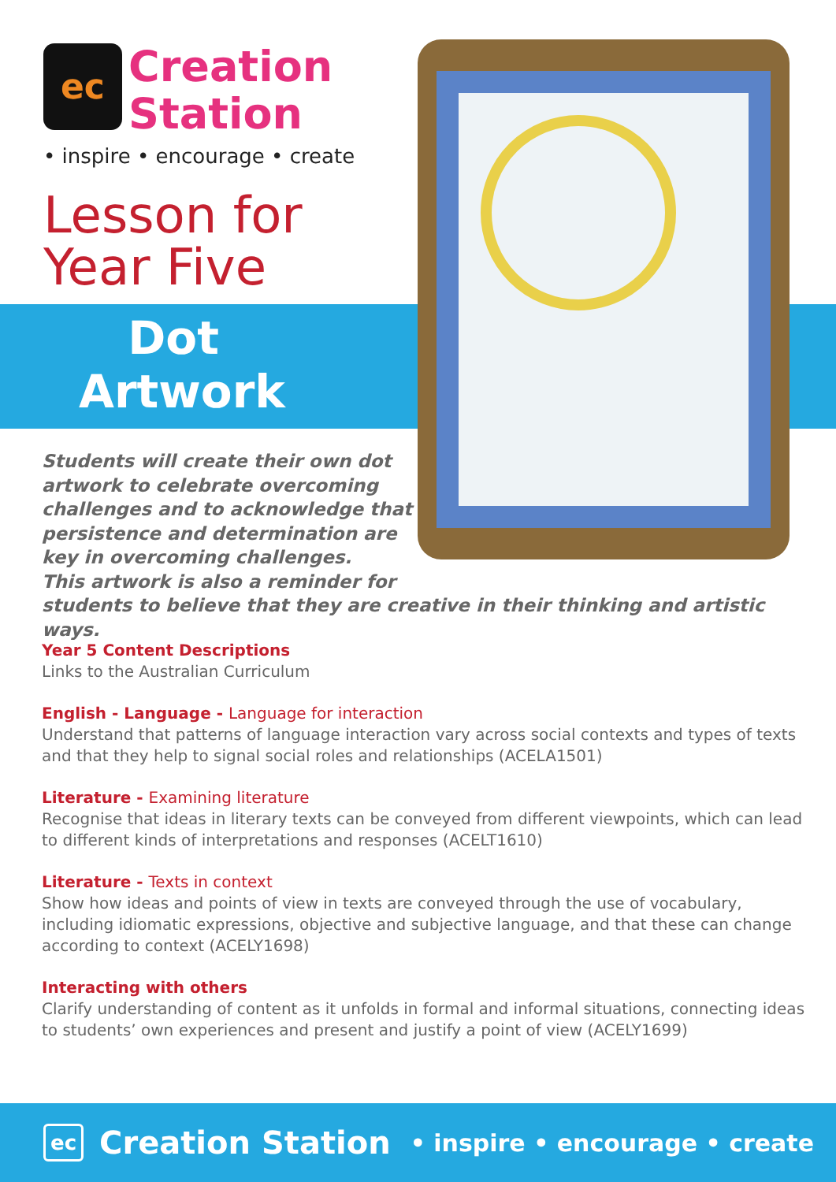ec Creation
Station
• inspire • encourage • create
Lesson for
Year Five
Dot
Artwork
Students will create their own dot
artwork to celebrate overcoming
challenges and to acknowledge that
persistence and determination are
key in overcoming challenges.
This artwork is also a reminder for
students to believe that they are creative in their thinking and artistic ways.
Year 5 Content Descriptions
Links to the Australian Curriculum
English - Language - Language for interaction
Understand that patterns of language interaction vary across social contexts and types of texts and that they help to signal social roles and relationships (ACELA1501)
Literature - Examining literature
Recognise that ideas in literary texts can be conveyed from different viewpoints, which can lead to different kinds of interpretations and responses (ACELT1610)
Literature - Texts in context
Show how ideas and points of view in texts are conveyed through the use of vocabulary, including idiomatic expressions, objective and subjective language, and that these can change according to context (ACELY1698)
Interacting with others
Clarify understanding of content as it unfolds in formal and informal situations, connecting ideas to students’ own experiences and present and justify a point of view (ACELY1699)
ec Creation Station • inspire • encourage • create